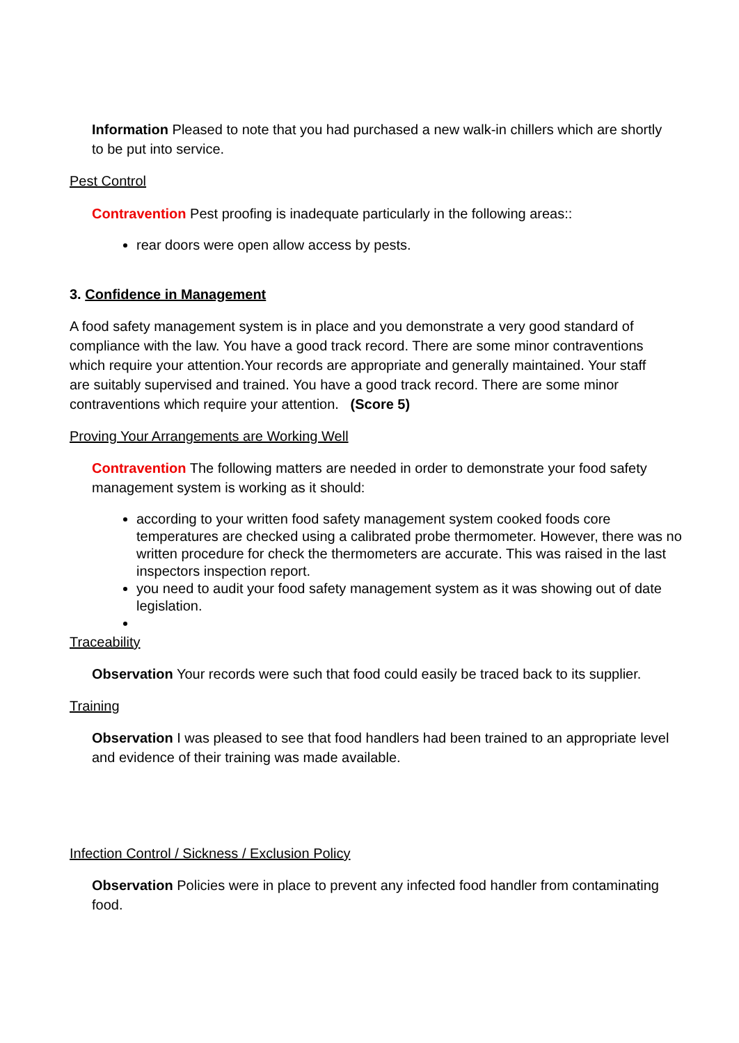Information Pleased to note that you had purchased a new walk-in chillers which are shortly to be put into service.
Pest Control
Contravention Pest proofing is inadequate particularly in the following areas::
rear doors were open allow access by pests.
3. Confidence in Management
A food safety management system is in place and you demonstrate a very good standard of compliance with the law. You have a good track record. There are some minor contraventions which require your attention.Your records are appropriate and generally maintained. Your staff are suitably supervised and trained. You have a good track record. There are some minor contraventions which require your attention. (Score 5)
Proving Your Arrangements are Working Well
Contravention The following matters are needed in order to demonstrate your food safety management system is working as it should:
according to your written food safety management system cooked foods core temperatures are checked using a calibrated probe thermometer. However, there was no written procedure for check the thermometers are accurate. This was raised in the last inspectors inspection report.
you need to audit your food safety management system as it was showing out of date legislation.
Traceability
Observation Your records were such that food could easily be traced back to its supplier.
Training
Observation I was pleased to see that food handlers had been trained to an appropriate level and evidence of their training was made available.
Infection Control / Sickness / Exclusion Policy
Observation Policies were in place to prevent any infected food handler from contaminating food.